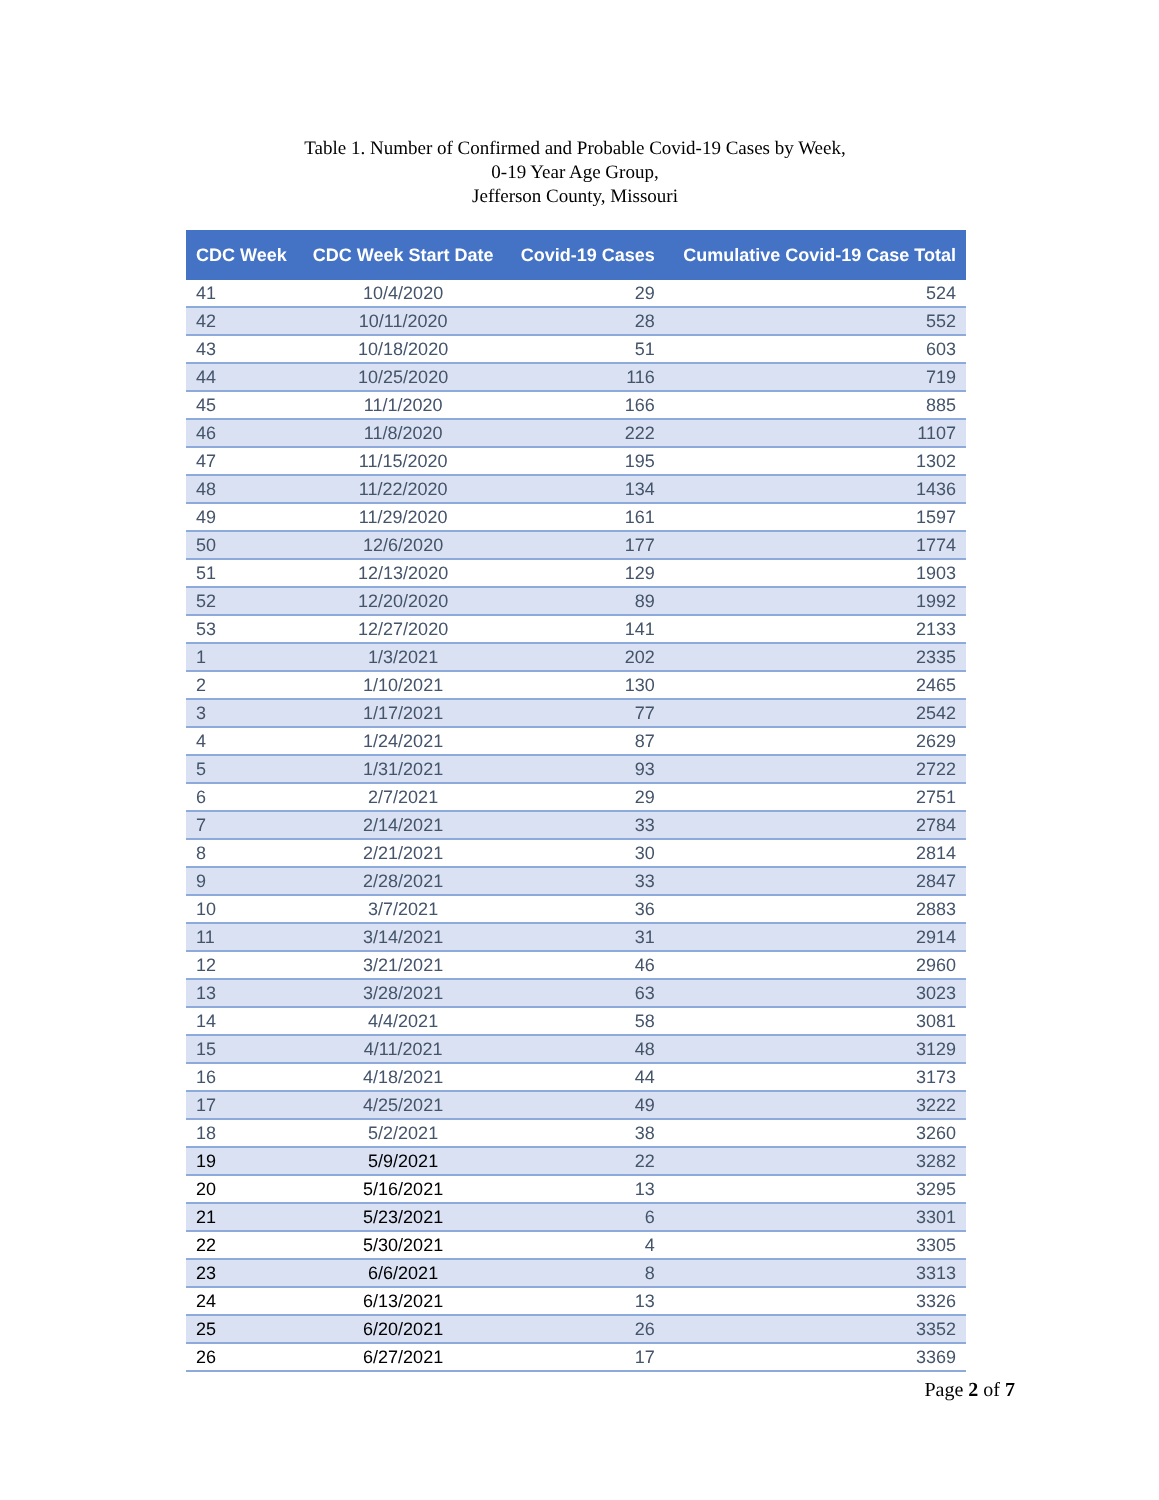Table 1. Number of Confirmed and Probable Covid-19 Cases by Week,
0-19 Year Age Group,
Jefferson County, Missouri
| CDC Week | CDC Week Start Date | Covid-19 Cases | Cumulative Covid-19 Case Total |
| --- | --- | --- | --- |
| 41 | 10/4/2020 | 29 | 524 |
| 42 | 10/11/2020 | 28 | 552 |
| 43 | 10/18/2020 | 51 | 603 |
| 44 | 10/25/2020 | 116 | 719 |
| 45 | 11/1/2020 | 166 | 885 |
| 46 | 11/8/2020 | 222 | 1107 |
| 47 | 11/15/2020 | 195 | 1302 |
| 48 | 11/22/2020 | 134 | 1436 |
| 49 | 11/29/2020 | 161 | 1597 |
| 50 | 12/6/2020 | 177 | 1774 |
| 51 | 12/13/2020 | 129 | 1903 |
| 52 | 12/20/2020 | 89 | 1992 |
| 53 | 12/27/2020 | 141 | 2133 |
| 1 | 1/3/2021 | 202 | 2335 |
| 2 | 1/10/2021 | 130 | 2465 |
| 3 | 1/17/2021 | 77 | 2542 |
| 4 | 1/24/2021 | 87 | 2629 |
| 5 | 1/31/2021 | 93 | 2722 |
| 6 | 2/7/2021 | 29 | 2751 |
| 7 | 2/14/2021 | 33 | 2784 |
| 8 | 2/21/2021 | 30 | 2814 |
| 9 | 2/28/2021 | 33 | 2847 |
| 10 | 3/7/2021 | 36 | 2883 |
| 11 | 3/14/2021 | 31 | 2914 |
| 12 | 3/21/2021 | 46 | 2960 |
| 13 | 3/28/2021 | 63 | 3023 |
| 14 | 4/4/2021 | 58 | 3081 |
| 15 | 4/11/2021 | 48 | 3129 |
| 16 | 4/18/2021 | 44 | 3173 |
| 17 | 4/25/2021 | 49 | 3222 |
| 18 | 5/2/2021 | 38 | 3260 |
| 19 | 5/9/2021 | 22 | 3282 |
| 20 | 5/16/2021 | 13 | 3295 |
| 21 | 5/23/2021 | 6 | 3301 |
| 22 | 5/30/2021 | 4 | 3305 |
| 23 | 6/6/2021 | 8 | 3313 |
| 24 | 6/13/2021 | 13 | 3326 |
| 25 | 6/20/2021 | 26 | 3352 |
| 26 | 6/27/2021 | 17 | 3369 |
Page 2 of 7